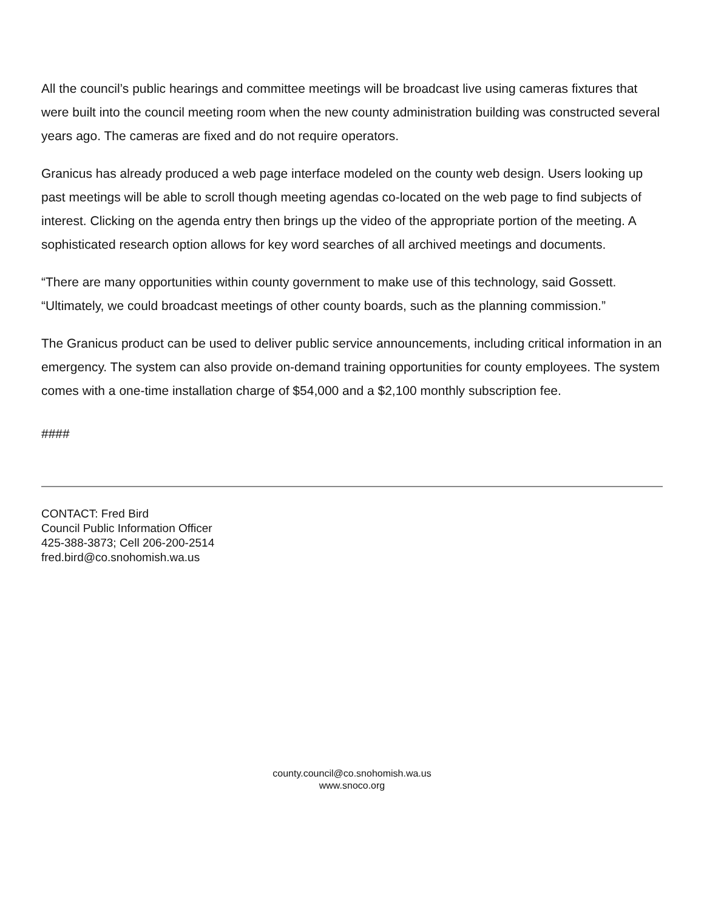All the council’s public hearings and committee meetings will be broadcast live using cameras fixtures that were built into the council meeting room when the new county administration building was constructed several years ago. The cameras are fixed and do not require operators.
Granicus has already produced a web page interface modeled on the county web design. Users looking up past meetings will be able to scroll though meeting agendas co-located on the web page to find subjects of interest. Clicking on the agenda entry then brings up the video of the appropriate portion of the meeting. A sophisticated research option allows for key word searches of all archived meetings and documents.
“There are many opportunities within county government to make use of this technology, said Gossett. “Ultimately, we could broadcast meetings of other county boards, such as the planning commission.”
The Granicus product can be used to deliver public service announcements, including critical information in an emergency. The system can also provide on-demand training opportunities for county employees. The system comes with a one-time installation charge of $54,000 and a $2,100 monthly subscription fee.
####
CONTACT: Fred Bird
Council Public Information Officer
425-388-3873; Cell 206-200-2514
fred.bird@co.snohomish.wa.us
county.council@co.snohomish.wa.us
www.snoco.org